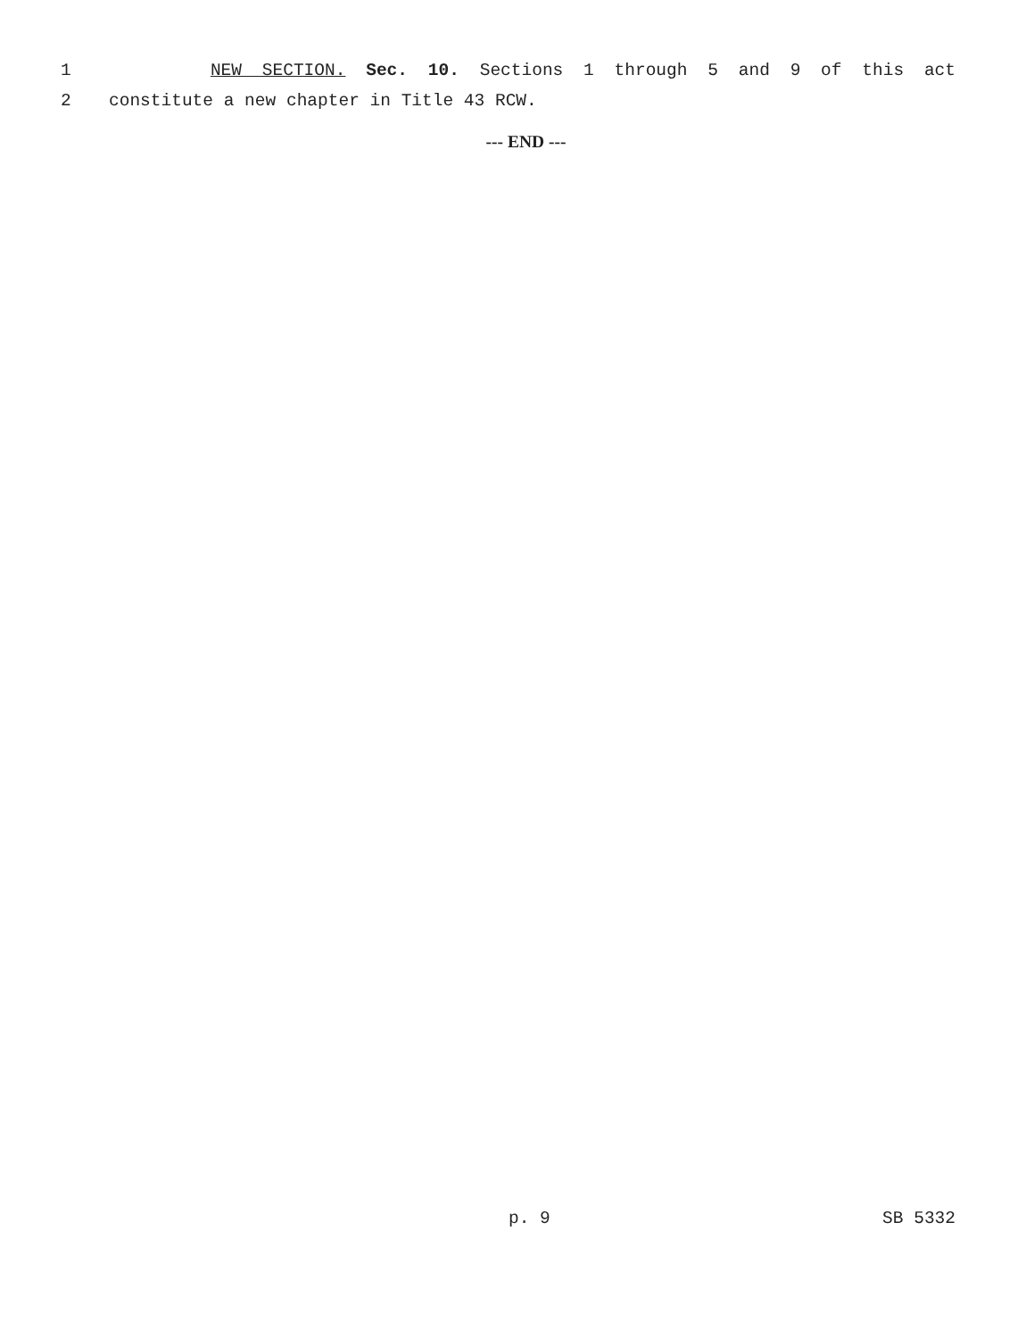1 NEW SECTION. Sec. 10. Sections 1 through 5 and 9 of this act
2 constitute a new chapter in Title 43 RCW.
--- END ---
p. 9 SB 5332